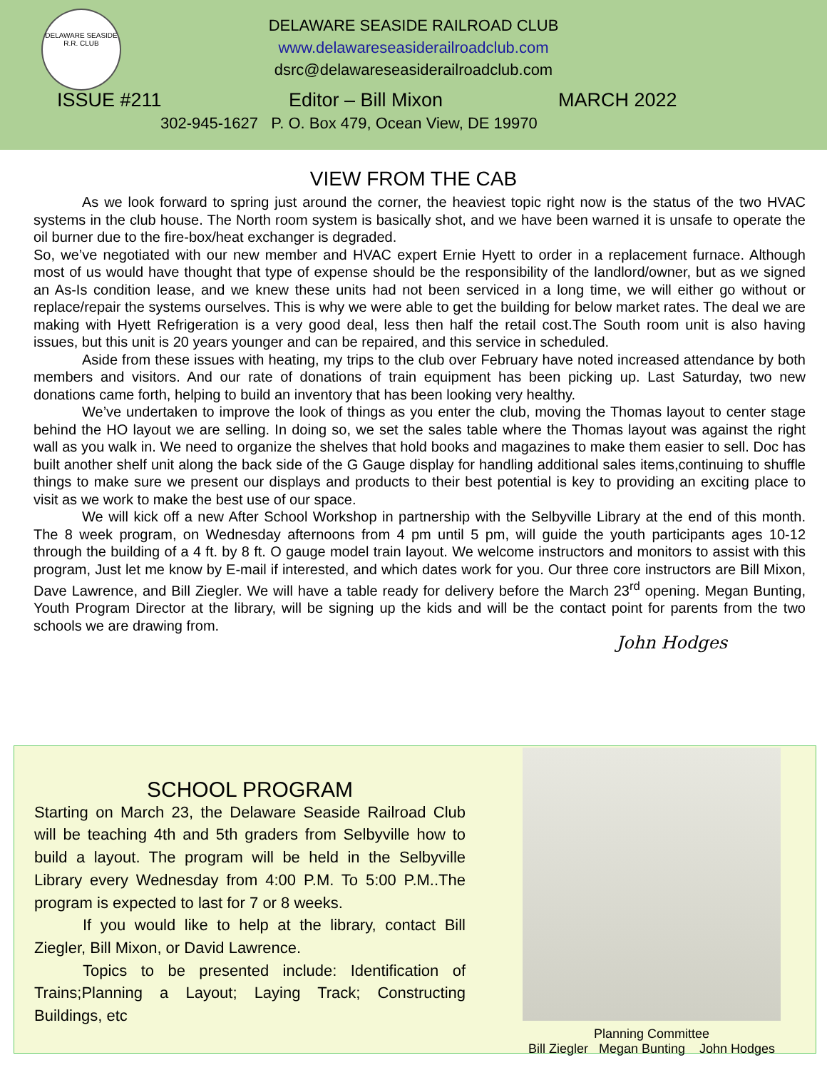DELAWARE SEASIDE R.R. CLUB
DELAWARE SEASIDE RAILROAD CLUB
www.delawareseasiderailroadclub.com
dsrc@delawareseasiderailroadclub.com
ISSUE #211 Editor – Bill Mixon MARCH 2022
302-945-1627 P. O. Box 479, Ocean View, DE 19970
VIEW FROM THE CAB
As we look forward to spring just around the corner, the heaviest topic right now is the status of the two HVAC systems in the club house. The North room system is basically shot, and we have been warned it is unsafe to operate the oil burner due to the fire-box/heat exchanger is degraded.
So, we’ve negotiated with our new member and HVAC expert Ernie Hyett to order in a replacement furnace. Although most of us would have thought that type of expense should be the responsibility of the landlord/owner, but as we signed an As-Is condition lease, and we knew these units had not been serviced in a long time, we will either go without or replace/repair the systems ourselves. This is why we were able to get the building for below market rates. The deal we are making with Hyett Refrigeration is a very good deal, less then half the retail cost.The South room unit is also having issues, but this unit is 20 years younger and can be repaired, and this service in scheduled.
Aside from these issues with heating, my trips to the club over February have noted increased attendance by both members and visitors. And our rate of donations of train equipment has been picking up. Last Saturday, two new donations came forth, helping to build an inventory that has been looking very healthy.
We’ve undertaken to improve the look of things as you enter the club, moving the Thomas layout to center stage behind the HO layout we are selling. In doing so, we set the sales table where the Thomas layout was against the right wall as you walk in. We need to organize the shelves that hold books and magazines to make them easier to sell. Doc has built another shelf unit along the back side of the G Gauge display for handling additional sales items,continuing to shuffle things to make sure we present our displays and products to their best potential is key to providing an exciting place to visit as we work to make the best use of our space.
We will kick off a new After School Workshop in partnership with the Selbyville Library at the end of this month. The 8 week program, on Wednesday afternoons from 4 pm until 5 pm, will guide the youth participants ages 10-12 through the building of a 4 ft. by 8 ft. O gauge model train layout. We welcome instructors and monitors to assist with this program, Just let me know by E-mail if interested, and which dates work for you. Our three core instructors are Bill Mixon, Dave Lawrence, and Bill Ziegler. We will have a table ready for delivery before the March 23<sup>rd</sup> opening. Megan Bunting, Youth Program Director at the library, will be signing up the kids and will be the contact point for parents from the two schools we are drawing from.
John Hodges
SCHOOL PROGRAM
Starting on March 23, the Delaware Seaside Railroad Club will be teaching 4th and 5th graders from Selbyville how to build a layout. The program will be held in the Selbyville Library every Wednesday from 4:00 P.M. To 5:00 P.M..The program is expected to last for 7 or 8 weeks.
If you would like to help at the library, contact Bill Ziegler, Bill Mixon, or David Lawrence.
Topics to be presented include: Identification of Trains;Planning a Layout; Laying Track; Constructing Buildings, etc
Planning Committee
Bill Ziegler Megan Bunting John Hodges